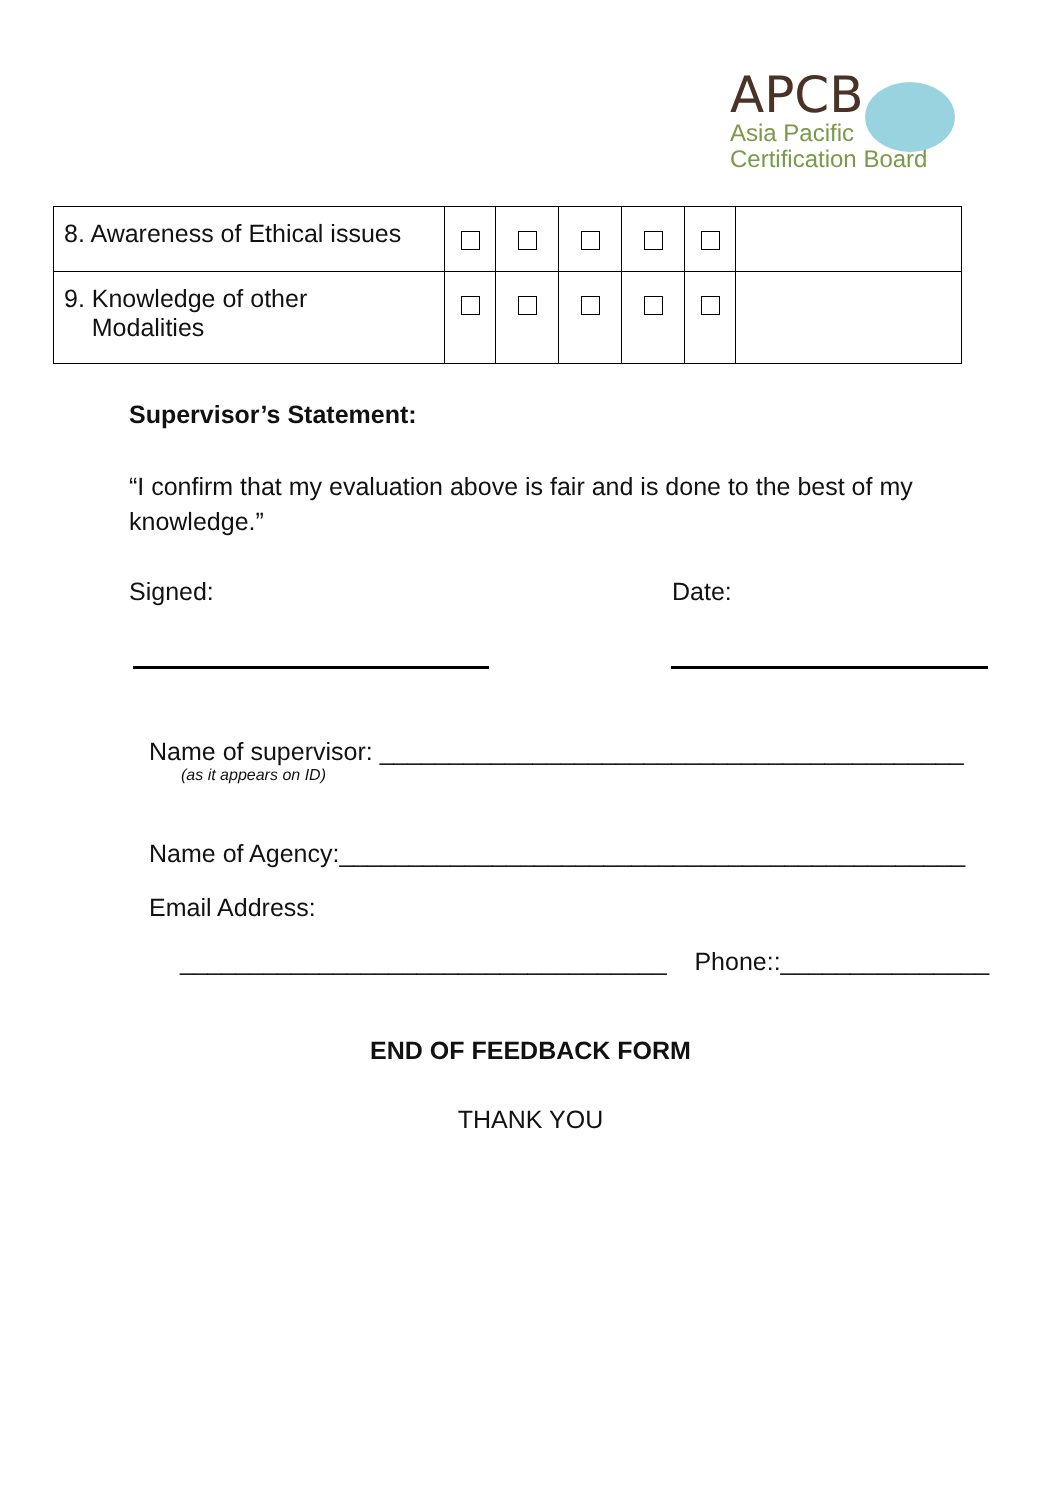APCB
Asia Pacific
Certification Board
| 8. Awareness of Ethical issues | | | | | | |
| 9. Knowledge of other Modalities | | | | | | |
Supervisor’s Statement:
“I confirm that my evaluation above is fair and is done to the best of my knowledge.”
Signed: Date:
Name of supervisor: __________________________________________
(as it appears on ID)
Name of Agency:_____________________________________________
Email Address:
___________________________________ Phone::_______________
END OF FEEDBACK FORM
THANK YOU